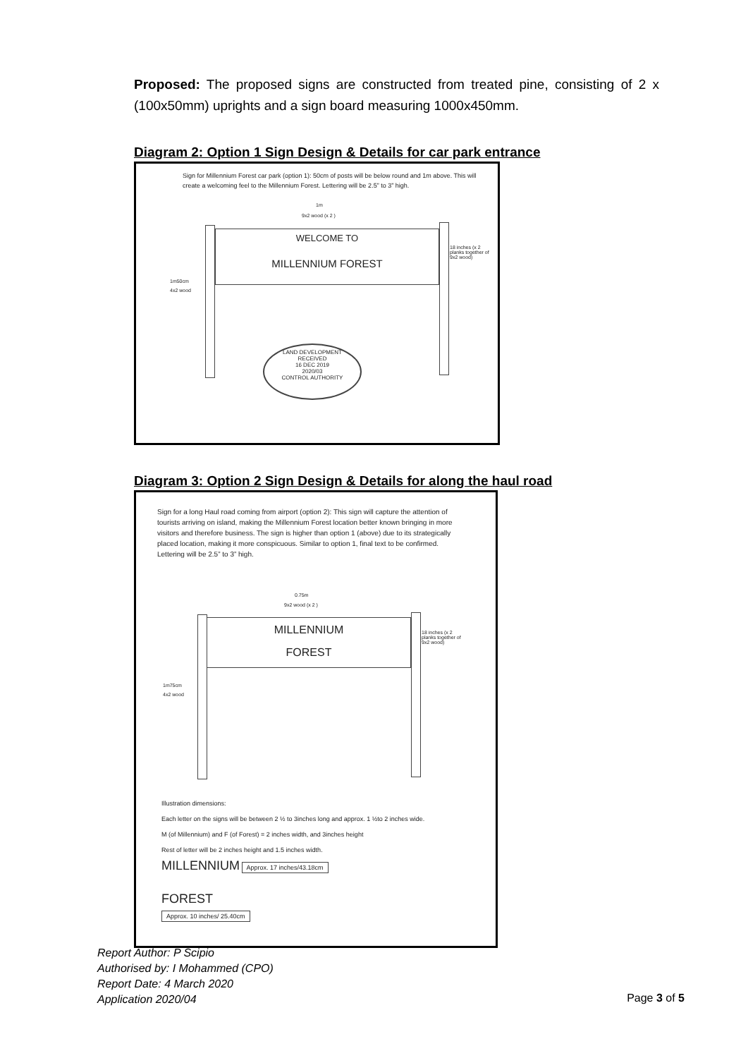Proposed: The proposed signs are constructed from treated pine, consisting of 2 x (100x50mm) uprights and a sign board measuring 1000x450mm.
Diagram 2: Option 1 Sign Design & Details for car park entrance
Sign for Millennium Forest car park (option 1): 50cm of posts will be below round and 1m above. This will create a welcoming feel to the Millennium Forest. Lettering will be 2.5” to 3” high.
1m
9x2 wood (x 2 )
WELCOME TO
MILLENNIUM FOREST
18 inches (x 2 planks together of 9x2 wood)
1m50cm
4x2 wood
LAND DEVELOPMENT
RECEIVED
16 DEC 2019
2020/03
CONTROL AUTHORITY
Diagram 3: Option 2 Sign Design & Details for along the haul road
Sign for a long Haul road coming from airport (option 2): This sign will capture the attention of tourists arriving on island, making the Millennium Forest location better known bringing in more visitors and therefore business. The sign is higher than option 1 (above) due to its strategically placed location, making it more conspicuous. Similar to option 1, final text to be confirmed. Lettering will be 2.5” to 3” high.
0.75m
9x2 wood (x 2 )
MILLENNIUM
FOREST
18 inches (x 2 planks together of 9x2 wood)
1m75cm
4x2 wood
Illustration dimensions:
Each letter on the signs will be between 2 ½ to 3inches long and approx. 1 ½to 2 inches wide.
M (of Millennium) and F (of Forest) = 2 inches width, and 3inches height
Rest of letter will be 2 inches height and 1.5 inches width.
MILLENNIUM Approx. 17 inches/43.18cm
FOREST
Approx. 10 inches/ 25.40cm
Report Author: P Scipio
Authorised by: I Mohammed (CPO)
Report Date: 4 March 2020
Application 2020/04
Page 3 of 5